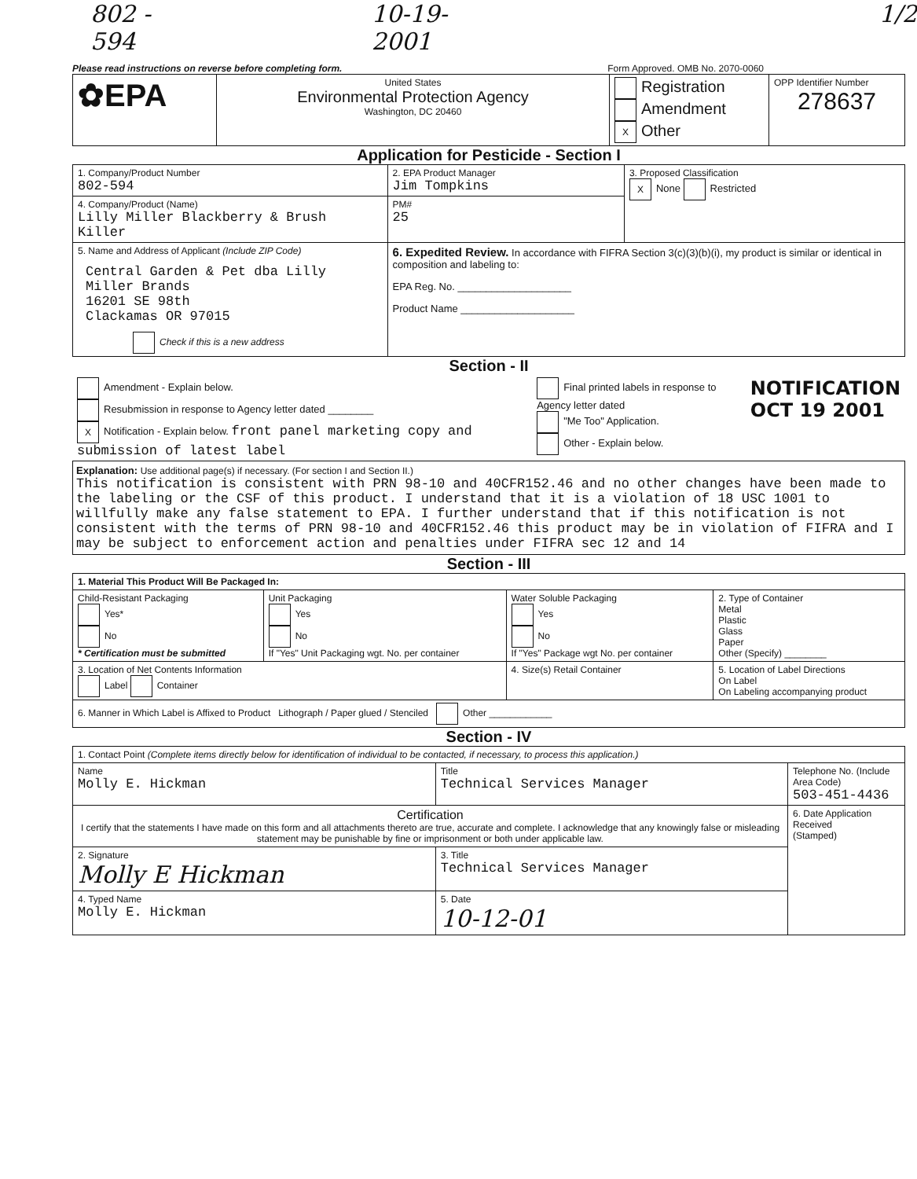802 - 594 10-19-2001 1/2
Please read instructions on reverse before completing form. Form Approved. OMB No. 2070-0060
| ✿EPA | United States Environmental Protection Agency Washington, DC 20460 | Registration Amendment X Other | OPP Identifier Number 278637 |
Application for Pesticide - Section I
| 1. Company/Product Number 802-594 | 2. EPA Product Manager Jim Tompkins | 3. Proposed Classification X None Restricted |
| 4. Company/Product (Name) Lilly Miller Blackberry & Brush Killer | PM# 25 | |
| 5. Name and Address of Applicant (Include ZIP Code) Central Garden & Pet dba Lilly Miller Brands 16201 SE 98th Clackamas OR 97015 Check if this is a new address | 6. Expedited Review. In accordance with FIFRA Section 3(c)(3)(b)(i), my product is similar or identical in composition and labeling to: EPA Reg. No. ____________________ Product Name ____________________ | |
Section - II
| Amendment - Explain below. Resubmission in response to Agency letter dated ________ X Notification - Explain below. front panel marketing copy and submission of latest label | Final printed labels in response to Agency letter dated "Me Too" Application. Other - Explain below. | NOTIFICATION OCT 19 2001 |
Explanation: Use additional page(s) if necessary. (For section I and Section II.)
This notification is consistent with PRN 98-10 and 40CFR152.46 and no other changes have been made to the labeling or the CSF of this product. I understand that it is a violation of 18 USC 1001 to willfully make any false statement to EPA. I further understand that if this notification is not consistent with the terms of PRN 98-10 and 40CFR152.46 this product may be in violation of FIFRA and I may be subject to enforcement action and penalties under FIFRA sec 12 and 14
Section - III
| 1. Material This Product Will Be Packaged In: | | | |
| Child-Resistant Packaging Yes* No * Certification must be submitted | Unit Packaging Yes No If "Yes" Unit Packaging wgt. No. per container | Water Soluble Packaging Yes No If "Yes" Package wgt No. per container | 2. Type of Container Metal Plastic Glass Paper Other (Specify) ________ |
| 3. Location of Net Contents Information Label Container | | 4. Size(s) Retail Container | 5. Location of Label Directions On Label On Labeling accompanying product |
| 6. Manner in Which Label is Affixed to Product Lithograph / Paper glued / Stenciled Other ____________ | | | |
Section - IV
| 1. Contact Point (Complete items directly below for identification of individual to be contacted, if necessary, to process this application.) | | |
| Name Molly E. Hickman | Title Technical Services Manager | Telephone No. (Include Area Code) 503-451-4436 |
| Certification I certify that the statements I have made on this form and all attachments thereto are true, accurate and complete. I acknowledge that any knowingly false or misleading statement may be punishable by fine or imprisonment or both under applicable law. | | 6. Date Application Received (Stamped) |
| 2. Signature Molly E Hickman | 3. Title Technical Services Manager | |
| 4. Typed Name Molly E. Hickman | 5. Date 10-12-01 | |